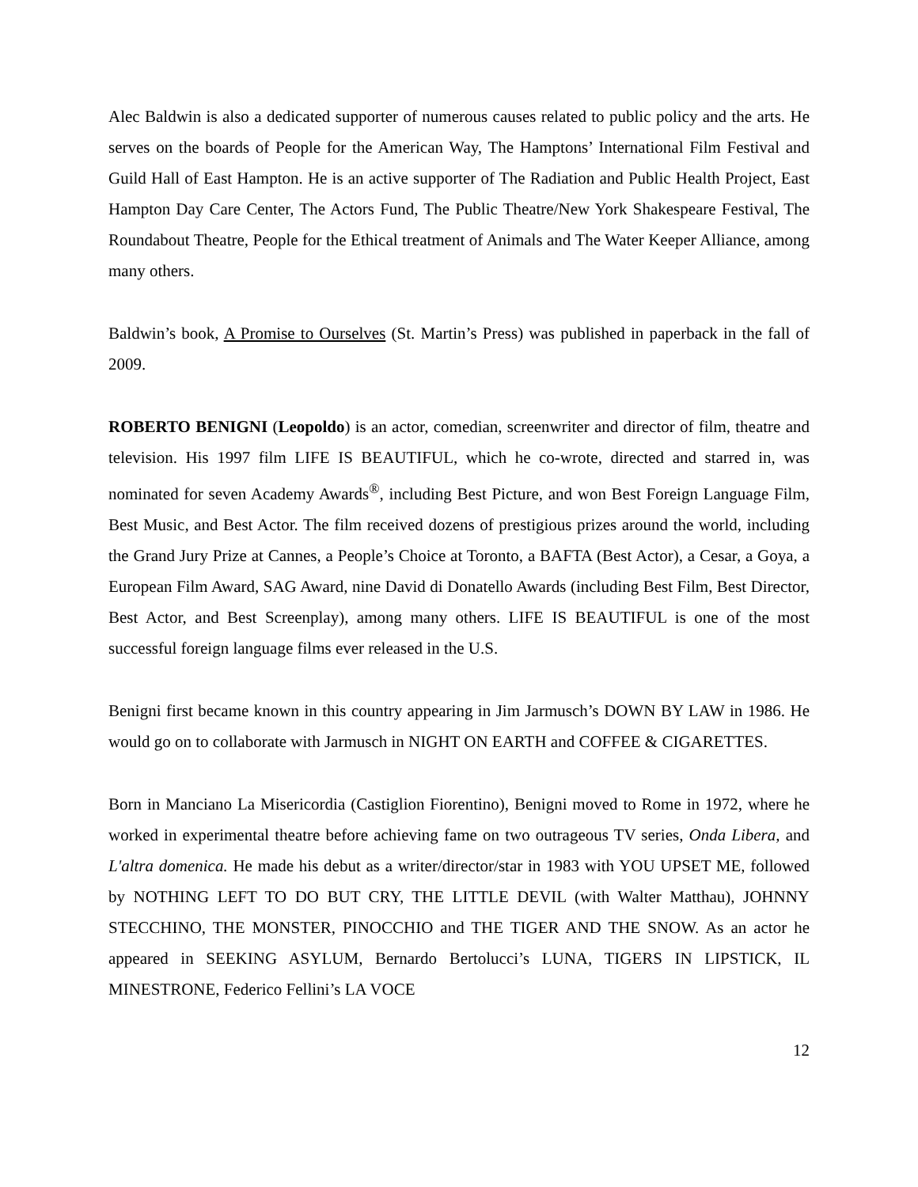Alec Baldwin is also a dedicated supporter of numerous causes related to public policy and the arts. He serves on the boards of People for the American Way, The Hamptons’ International Film Festival and Guild Hall of East Hampton. He is an active supporter of The Radiation and Public Health Project, East Hampton Day Care Center, The Actors Fund, The Public Theatre/New York Shakespeare Festival, The Roundabout Theatre, People for the Ethical treatment of Animals and The Water Keeper Alliance, among many others.
Baldwin’s book, A Promise to Ourselves (St. Martin’s Press) was published in paperback in the fall of 2009.
ROBERTO BENIGNI (Leopoldo) is an actor, comedian, screenwriter and director of film, theatre and television. His 1997 film LIFE IS BEAUTIFUL, which he co-wrote, directed and starred in, was nominated for seven Academy Awards<sup>®</sup>, including Best Picture, and won Best Foreign Language Film, Best Music, and Best Actor. The film received dozens of prestigious prizes around the world, including the Grand Jury Prize at Cannes, a People’s Choice at Toronto, a BAFTA (Best Actor), a Cesar, a Goya, a European Film Award, SAG Award, nine David di Donatello Awards (including Best Film, Best Director, Best Actor, and Best Screenplay), among many others. LIFE IS BEAUTIFUL is one of the most successful foreign language films ever released in the U.S.
Benigni first became known in this country appearing in Jim Jarmusch’s DOWN BY LAW in 1986. He would go on to collaborate with Jarmusch in NIGHT ON EARTH and COFFEE & CIGARETTES.
Born in Manciano La Misericordia (Castiglion Fiorentino), Benigni moved to Rome in 1972, where he worked in experimental theatre before achieving fame on two outrageous TV series, Onda Libera, and L'altra domenica. He made his debut as a writer/director/star in 1983 with YOU UPSET ME, followed by NOTHING LEFT TO DO BUT CRY, THE LITTLE DEVIL (with Walter Matthau), JOHNNY STECCHINO, THE MONSTER, PINOCCHIO and THE TIGER AND THE SNOW. As an actor he appeared in SEEKING ASYLUM, Bernardo Bertolucci’s LUNA, TIGERS IN LIPSTICK, IL MINESTRONE, Federico Fellini’s LA VOCE
12